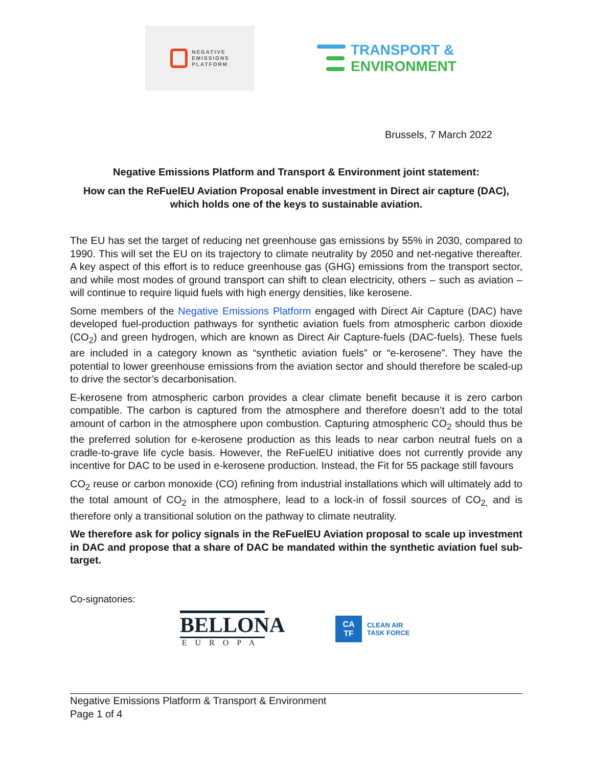NEGATIVE
EMISSIONS
PLATFORM
TRANSPORT &
ENVIRONMENT
Brussels, 7 March 2022
Negative Emissions Platform and Transport & Environment joint statement:
How can the ReFuelEU Aviation Proposal enable investment in Direct air capture (DAC), which holds one of the keys to sustainable aviation.
The EU has set the target of reducing net greenhouse gas emissions by 55% in 2030, compared to 1990. This will set the EU on its trajectory to climate neutrality by 2050 and net-negative thereafter. A key aspect of this effort is to reduce greenhouse gas (GHG) emissions from the transport sector, and while most modes of ground transport can shift to clean electricity, others – such as aviation – will continue to require liquid fuels with high energy densities, like kerosene.
Some members of the Negative Emissions Platform engaged with Direct Air Capture (DAC) have developed fuel-production pathways for synthetic aviation fuels from atmospheric carbon dioxide (CO<sub>2</sub>) and green hydrogen, which are known as Direct Air Capture-fuels (DAC-fuels). These fuels are included in a category known as “synthetic aviation fuels” or “e-kerosene”. They have the potential to lower greenhouse emissions from the aviation sector and should therefore be scaled-up to drive the sector’s decarbonisation.
E-kerosene from atmospheric carbon provides a clear climate benefit because it is zero carbon compatible. The carbon is captured from the atmosphere and therefore doesn’t add to the total amount of carbon in the atmosphere upon combustion. Capturing atmospheric CO<sub>2</sub> should thus be the preferred solution for e-kerosene production as this leads to near carbon neutral fuels on a cradle-to-grave life cycle basis. However, the ReFuelEU initiative does not currently provide any incentive for DAC to be used in e-kerosene production. Instead, the Fit for 55 package still favours
CO<sub>2</sub> reuse or carbon monoxide (CO) refining from industrial installations which will ultimately add to the total amount of CO<sub>2</sub> in the atmosphere, lead to a lock-in of fossil sources of CO<sub>2,</sub> and is therefore only a transitional solution on the pathway to climate neutrality.
We therefore ask for policy signals in the ReFuelEU Aviation proposal to scale up investment in DAC and propose that a share of DAC be mandated within the synthetic aviation fuel sub-target.
Co-signatories:
BELLONA
EUROPA
CA
TF
CLEAN AIR
TASK FORCE
Negative Emissions Platform & Transport & Environment
Page 1 of 4